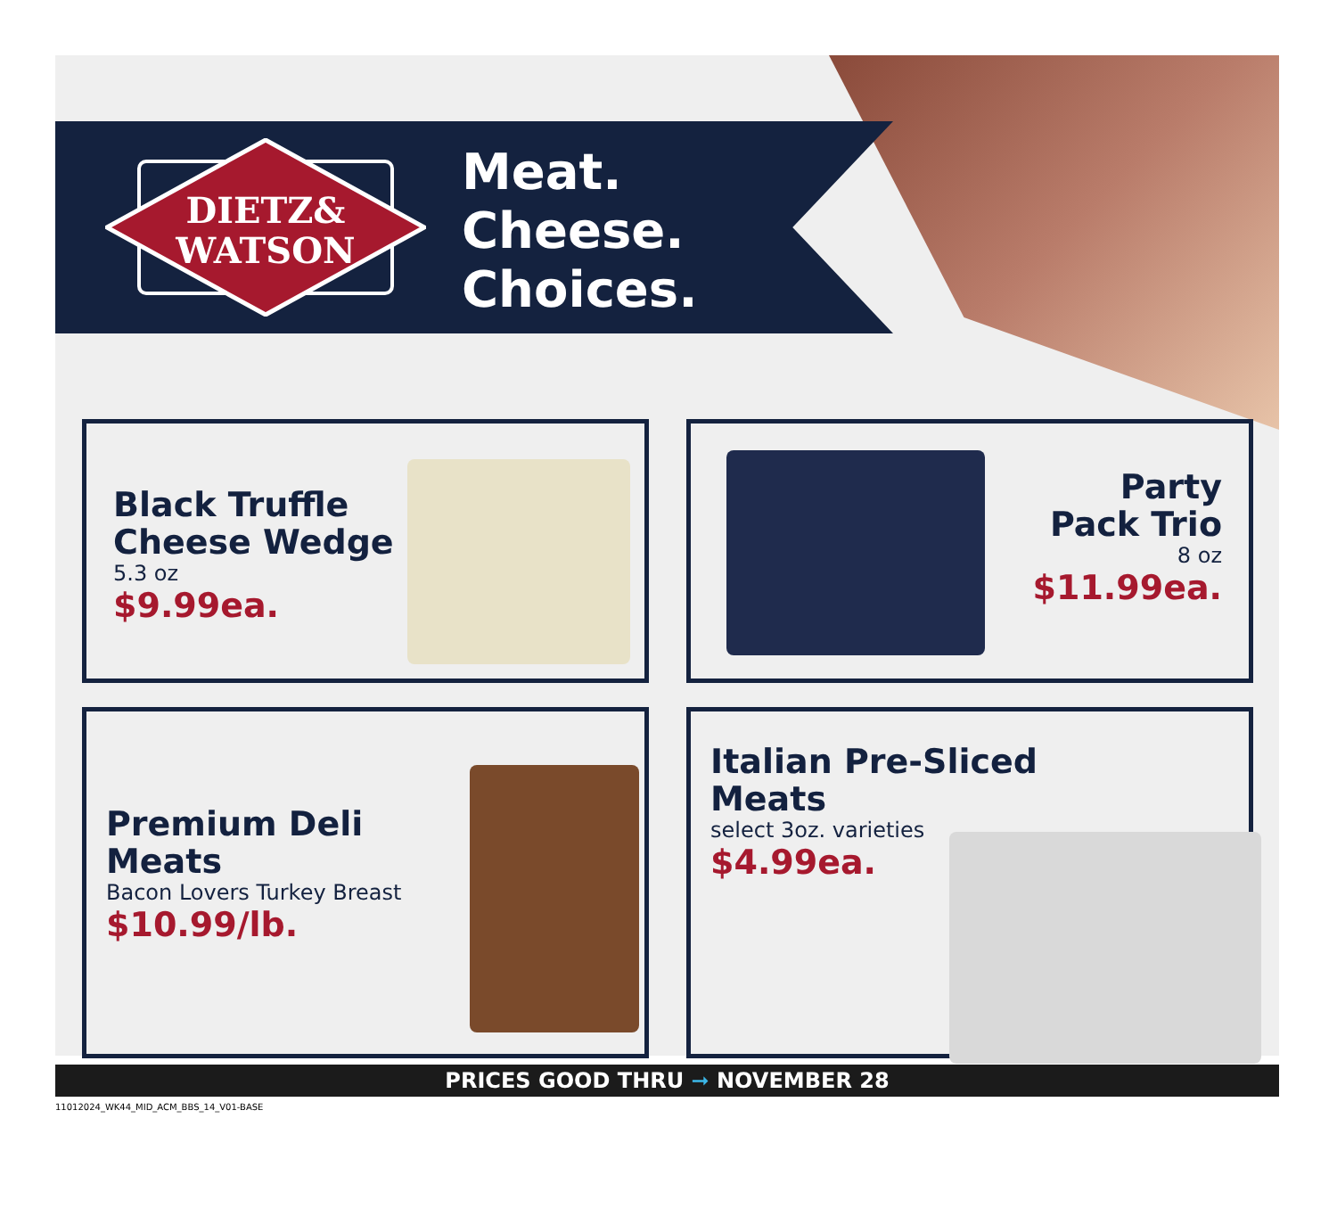DIETZ&
WATSON
Meat.
Cheese.
Choices.
Black Truffle
Cheese Wedge
5.3 oz
$9.99ea.
Party
Pack Trio
8 oz
$11.99ea.
Premium Deli
Meats
Bacon Lovers Turkey Breast
$10.99/lb.
Italian Pre-Sliced
Meats
select 3oz. varieties
$4.99ea.
PRICES GOOD THRU ➞ NOVEMBER 28
11012024_WK44_MID_ACM_BBS_14_V01-BASE